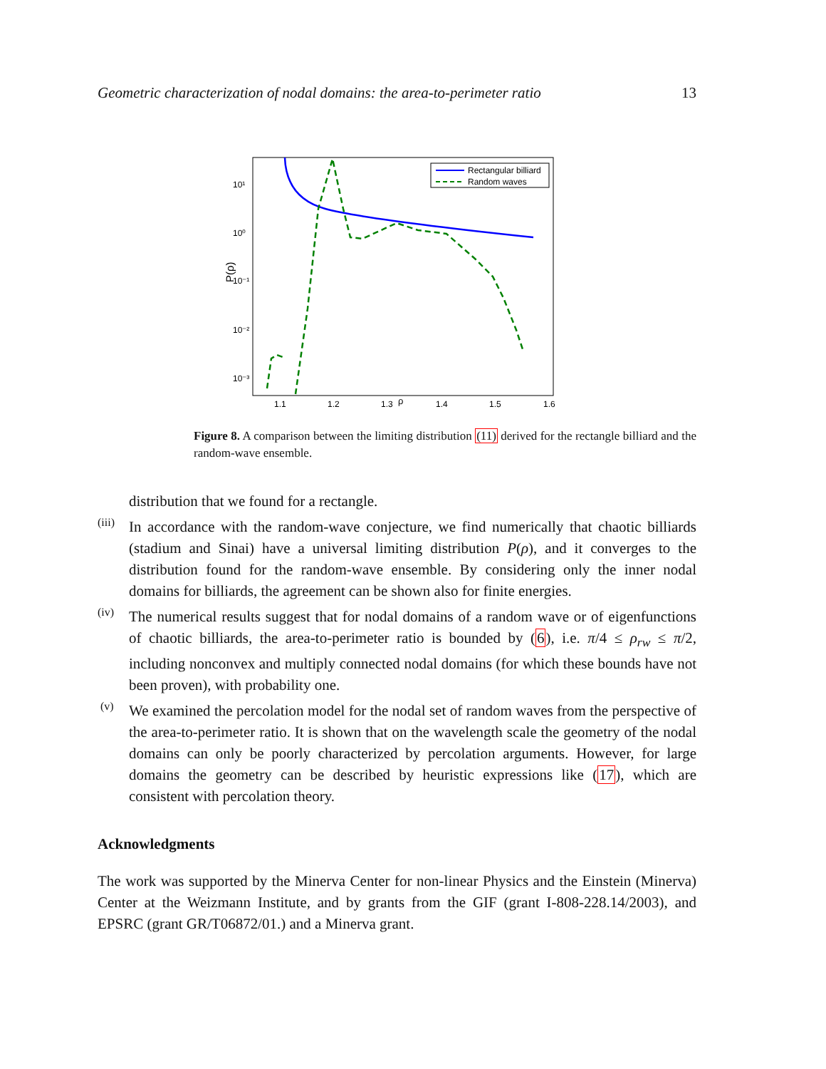Geometric characterization of nodal domains: the area-to-perimeter ratio 13
P(ρ)
10¹
10⁰
10⁻¹
10⁻²
10⁻³
1.1
1.2
1.3
1.4
1.5
1.6
Rectangular billiard
Random waves
ρ
Figure 8. A comparison between the limiting distribution (11) derived for the rectangle billiard and the random-wave ensemble.
distribution that we found for a rectangle.
(iii)
In accordance with the random-wave conjecture, we find numerically that chaotic billiards (stadium and Sinai) have a universal limiting distribution P(ρ), and it converges to the distribution found for the random-wave ensemble. By considering only the inner nodal domains for billiards, the agreement can be shown also for finite energies.
(iv)
The numerical results suggest that for nodal domains of a random wave or of eigenfunctions of chaotic billiards, the area-to-perimeter ratio is bounded by (6), i.e. π/4 ≤ ρ<sub>rw</sub> ≤ π/2, including nonconvex and multiply connected nodal domains (for which these bounds have not been proven), with probability one.
(v)
We examined the percolation model for the nodal set of random waves from the perspective of the area-to-perimeter ratio. It is shown that on the wavelength scale the geometry of the nodal domains can only be poorly characterized by percolation arguments. However, for large domains the geometry can be described by heuristic expressions like (17), which are consistent with percolation theory.
Acknowledgments
The work was supported by the Minerva Center for non-linear Physics and the Einstein (Minerva) Center at the Weizmann Institute, and by grants from the GIF (grant I-808-228.14/2003), and EPSRC (grant GR/T06872/01.) and a Minerva grant.